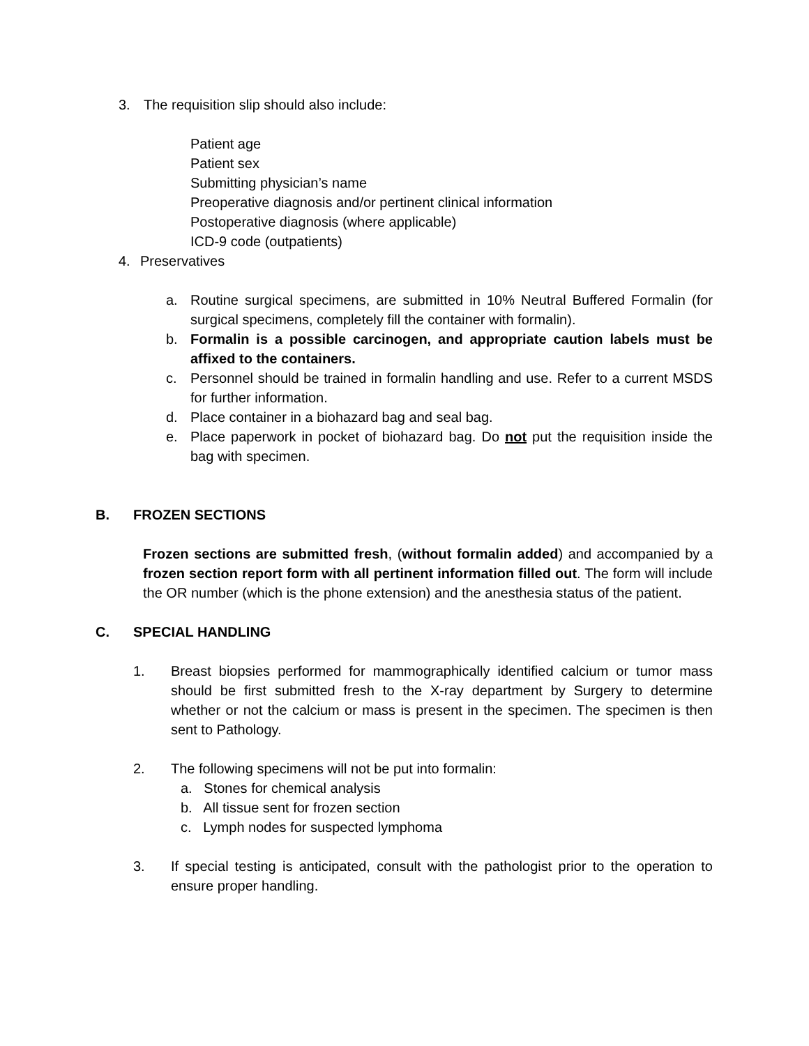3. The requisition slip should also include:
Patient age
Patient sex
Submitting physician’s name
Preoperative diagnosis and/or pertinent clinical information
Postoperative diagnosis (where applicable)
ICD-9 code (outpatients)
4. Preservatives
a. Routine surgical specimens, are submitted in 10% Neutral Buffered Formalin (for surgical specimens, completely fill the container with formalin).
b. Formalin is a possible carcinogen, and appropriate caution labels must be affixed to the containers.
c. Personnel should be trained in formalin handling and use. Refer to a current MSDS for further information.
d. Place container in a biohazard bag and seal bag.
e. Place paperwork in pocket of biohazard bag. Do not put the requisition inside the bag with specimen.
B. FROZEN SECTIONS
Frozen sections are submitted fresh, (without formalin added) and accompanied by a frozen section report form with all pertinent information filled out. The form will include the OR number (which is the phone extension) and the anesthesia status of the patient.
C. SPECIAL HANDLING
1. Breast biopsies performed for mammographically identified calcium or tumor mass should be first submitted fresh to the X-ray department by Surgery to determine whether or not the calcium or mass is present in the specimen. The specimen is then sent to Pathology.
2. The following specimens will not be put into formalin:
a. Stones for chemical analysis
b. All tissue sent for frozen section
c. Lymph nodes for suspected lymphoma
3. If special testing is anticipated, consult with the pathologist prior to the operation to ensure proper handling.